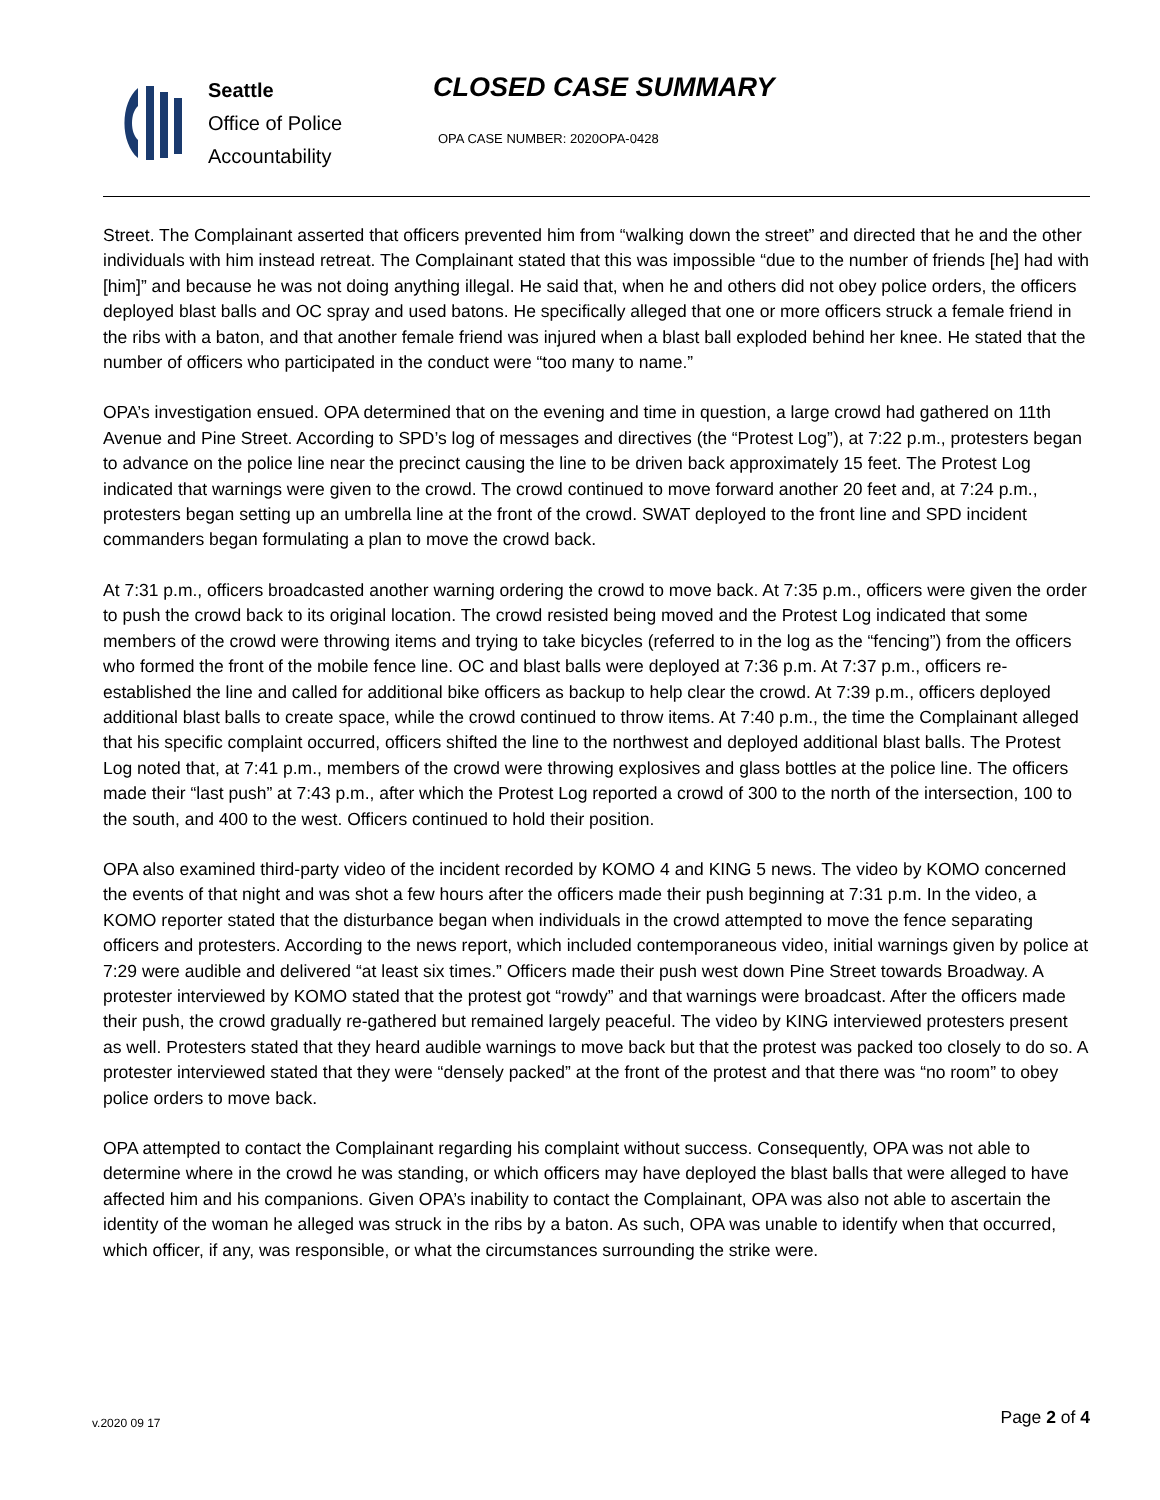Seattle
Office of Police
Accountability
CLOSED CASE SUMMARY
OPA CASE NUMBER: 2020OPA-0428
Street. The Complainant asserted that officers prevented him from “walking down the street” and directed that he and the other individuals with him instead retreat. The Complainant stated that this was impossible “due to the number of friends [he] had with [him]” and because he was not doing anything illegal. He said that, when he and others did not obey police orders, the officers deployed blast balls and OC spray and used batons. He specifically alleged that one or more officers struck a female friend in the ribs with a baton, and that another female friend was injured when a blast ball exploded behind her knee. He stated that the number of officers who participated in the conduct were “too many to name.”
OPA’s investigation ensued. OPA determined that on the evening and time in question, a large crowd had gathered on 11th Avenue and Pine Street. According to SPD’s log of messages and directives (the “Protest Log”), at 7:22 p.m., protesters began to advance on the police line near the precinct causing the line to be driven back approximately 15 feet. The Protest Log indicated that warnings were given to the crowd. The crowd continued to move forward another 20 feet and, at 7:24 p.m., protesters began setting up an umbrella line at the front of the crowd. SWAT deployed to the front line and SPD incident commanders began formulating a plan to move the crowd back.
At 7:31 p.m., officers broadcasted another warning ordering the crowd to move back. At 7:35 p.m., officers were given the order to push the crowd back to its original location. The crowd resisted being moved and the Protest Log indicated that some members of the crowd were throwing items and trying to take bicycles (referred to in the log as the “fencing”) from the officers who formed the front of the mobile fence line. OC and blast balls were deployed at 7:36 p.m. At 7:37 p.m., officers re-established the line and called for additional bike officers as backup to help clear the crowd. At 7:39 p.m., officers deployed additional blast balls to create space, while the crowd continued to throw items. At 7:40 p.m., the time the Complainant alleged that his specific complaint occurred, officers shifted the line to the northwest and deployed additional blast balls. The Protest Log noted that, at 7:41 p.m., members of the crowd were throwing explosives and glass bottles at the police line. The officers made their “last push” at 7:43 p.m., after which the Protest Log reported a crowd of 300 to the north of the intersection, 100 to the south, and 400 to the west. Officers continued to hold their position.
OPA also examined third-party video of the incident recorded by KOMO 4 and KING 5 news. The video by KOMO concerned the events of that night and was shot a few hours after the officers made their push beginning at 7:31 p.m. In the video, a KOMO reporter stated that the disturbance began when individuals in the crowd attempted to move the fence separating officers and protesters. According to the news report, which included contemporaneous video, initial warnings given by police at 7:29 were audible and delivered “at least six times.” Officers made their push west down Pine Street towards Broadway. A protester interviewed by KOMO stated that the protest got “rowdy” and that warnings were broadcast. After the officers made their push, the crowd gradually re-gathered but remained largely peaceful. The video by KING interviewed protesters present as well. Protesters stated that they heard audible warnings to move back but that the protest was packed too closely to do so. A protester interviewed stated that they were “densely packed” at the front of the protest and that there was “no room” to obey police orders to move back.
OPA attempted to contact the Complainant regarding his complaint without success. Consequently, OPA was not able to determine where in the crowd he was standing, or which officers may have deployed the blast balls that were alleged to have affected him and his companions. Given OPA’s inability to contact the Complainant, OPA was also not able to ascertain the identity of the woman he alleged was struck in the ribs by a baton. As such, OPA was unable to identify when that occurred, which officer, if any, was responsible, or what the circumstances surrounding the strike were.
Page 2 of 4 v.2020 09 17